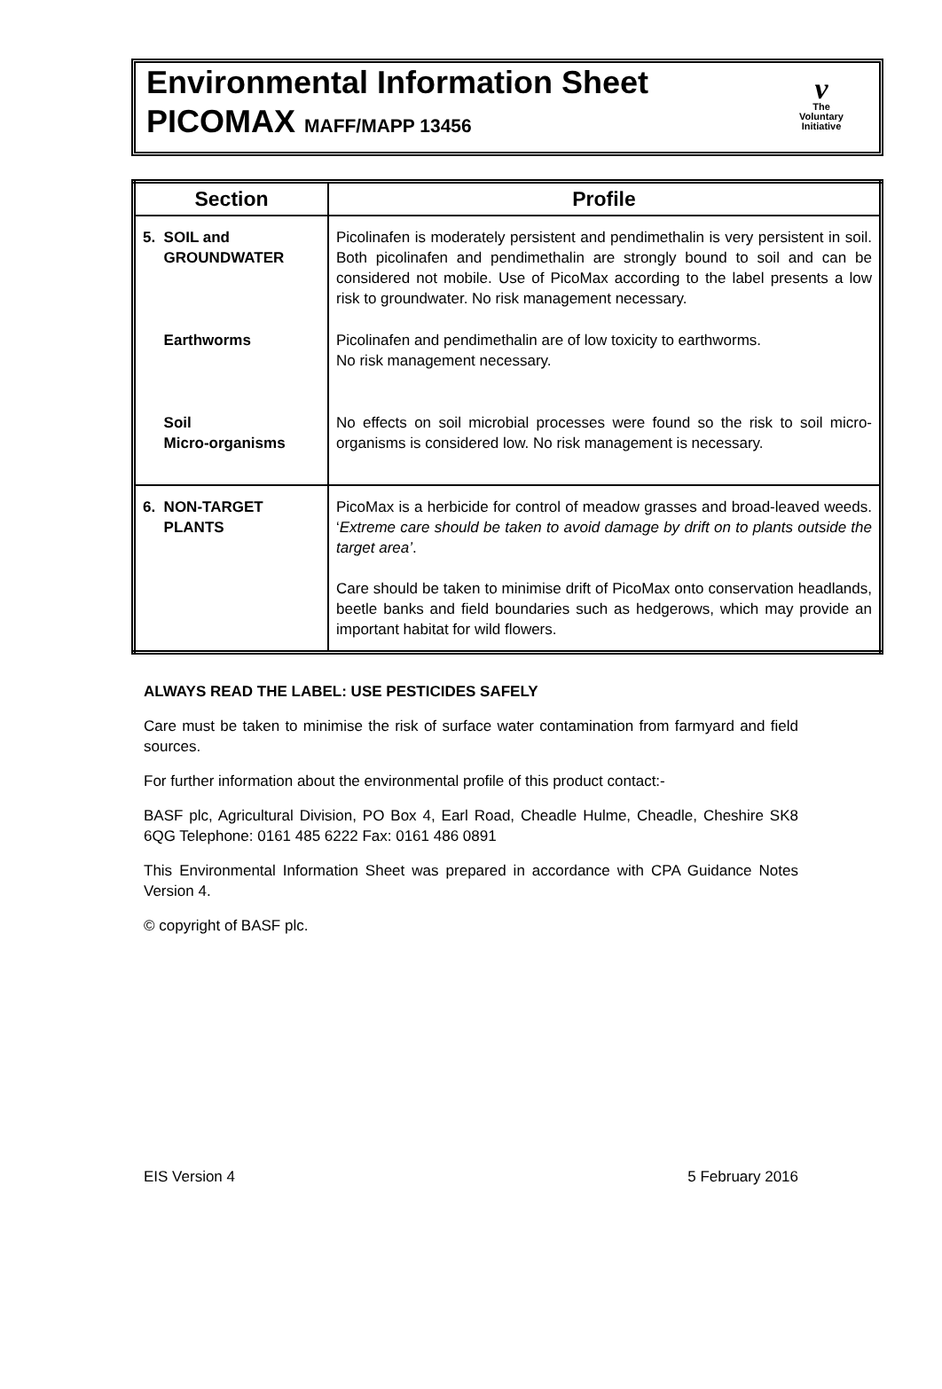Environmental Information Sheet
PICOMAX MAFF/MAPP 13456
v
The
Voluntary
Initiative
| Section | Profile |
| --- | --- |
| 5. SOIL and GROUNDWATER | Picolinafen is moderately persistent and pendimethalin is very persistent in soil. Both picolinafen and pendimethalin are strongly bound to soil and can be considered not mobile. Use of PicoMax according to the label presents a low risk to groundwater. No risk management necessary. |
| Earthworms | Picolinafen and pendimethalin are of low toxicity to earthworms. No risk management necessary. |
| Soil Micro-organisms | No effects on soil microbial processes were found so the risk to soil micro-organisms is considered low. No risk management is necessary. |
| 6. NON-TARGET PLANTS | PicoMax is a herbicide for control of meadow grasses and broad-leaved weeds. ‘ Extreme care should be taken to avoid damage by drift on to plants outside the target area’ . Care should be taken to minimise drift of PicoMax onto conservation headlands, beetle banks and field boundaries such as hedgerows, which may provide an important habitat for wild flowers. |
ALWAYS READ THE LABEL: USE PESTICIDES SAFELY
Care must be taken to minimise the risk of surface water contamination from farmyard and field sources.
For further information about the environmental profile of this product contact:-
BASF plc, Agricultural Division, PO Box 4, Earl Road, Cheadle Hulme, Cheadle, Cheshire SK8 6QG Telephone: 0161 485 6222 Fax: 0161 486 0891
This Environmental Information Sheet was prepared in accordance with CPA Guidance Notes Version 4.
© copyright of BASF plc.
EIS Version 4 5 February 2016